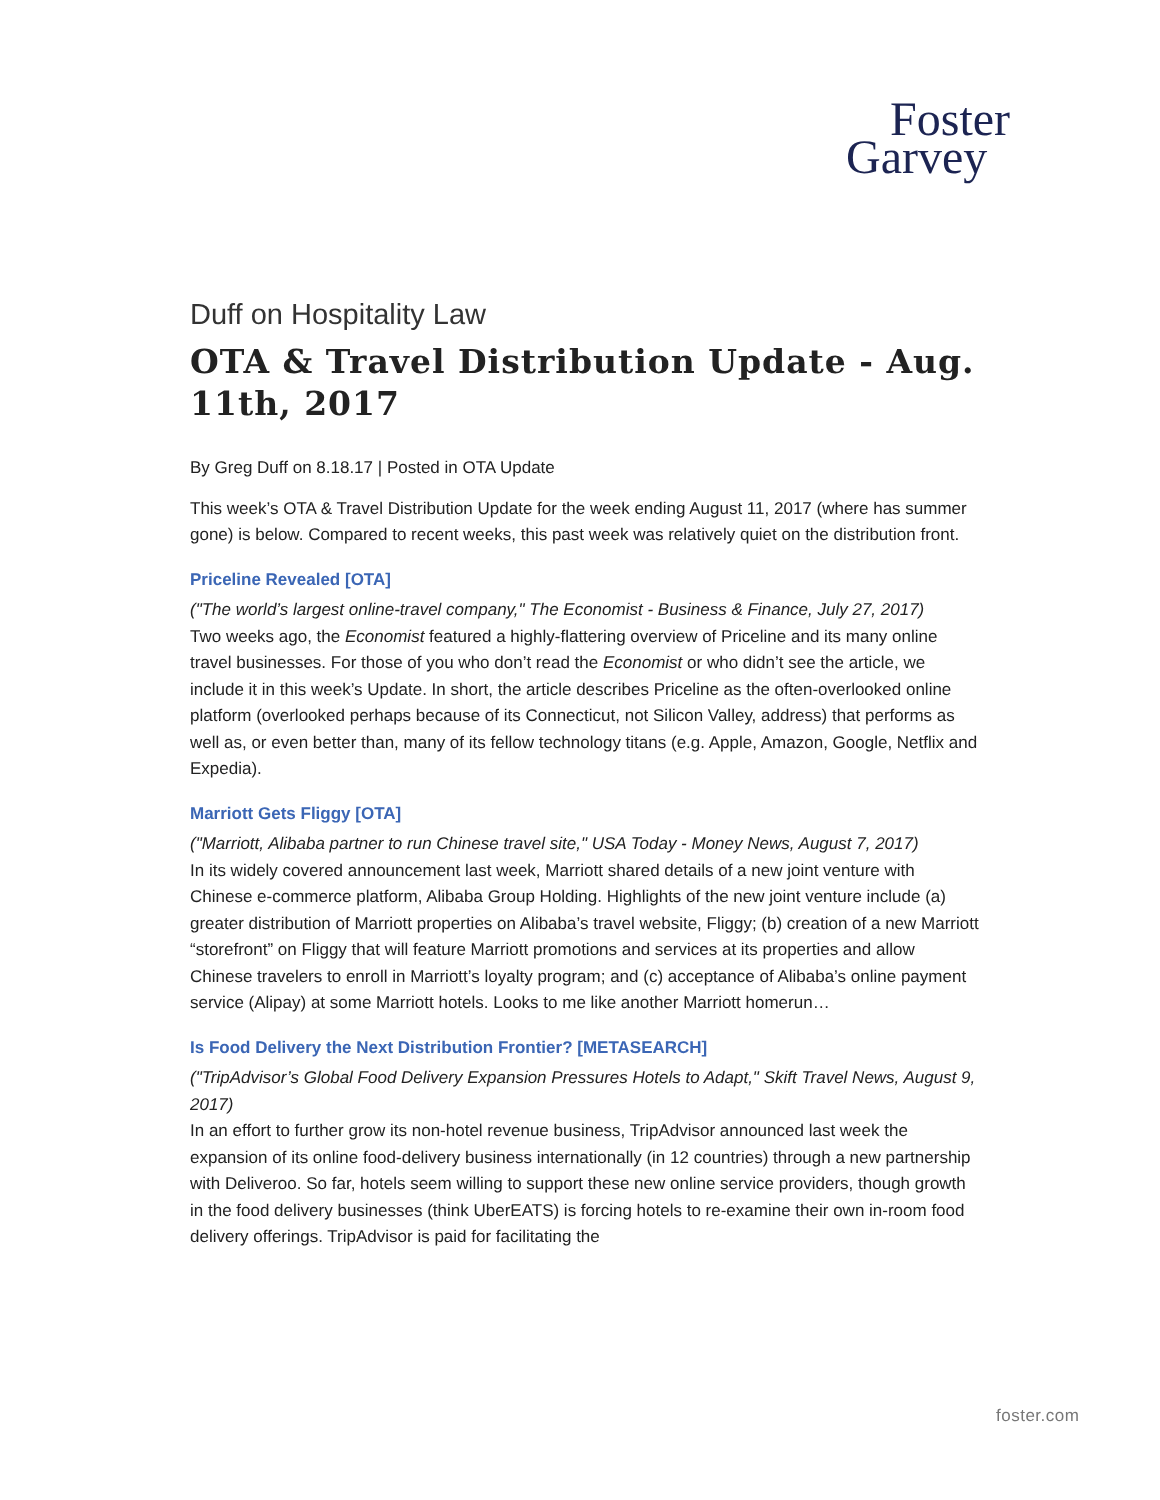Foster
Garvey
Duff on Hospitality Law
OTA & Travel Distribution Update - Aug. 11th, 2017
By Greg Duff on 8.18.17 | Posted in OTA Update
This week’s OTA & Travel Distribution Update for the week ending August 11, 2017 (where has summer gone) is below. Compared to recent weeks, this past week was relatively quiet on the distribution front.
Priceline Revealed [OTA]
("The world’s largest online-travel company," The Economist - Business & Finance, July 27, 2017)
Two weeks ago, the Economist featured a highly-flattering overview of Priceline and its many online travel businesses. For those of you who don’t read the Economist or who didn’t see the article, we include it in this week’s Update. In short, the article describes Priceline as the often-overlooked online platform (overlooked perhaps because of its Connecticut, not Silicon Valley, address) that performs as well as, or even better than, many of its fellow technology titans (e.g. Apple, Amazon, Google, Netflix and Expedia).
Marriott Gets Fliggy [OTA]
("Marriott, Alibaba partner to run Chinese travel site," USA Today - Money News, August 7, 2017)
In its widely covered announcement last week, Marriott shared details of a new joint venture with Chinese e-commerce platform, Alibaba Group Holding. Highlights of the new joint venture include (a) greater distribution of Marriott properties on Alibaba’s travel website, Fliggy; (b) creation of a new Marriott “storefront” on Fliggy that will feature Marriott promotions and services at its properties and allow Chinese travelers to enroll in Marriott’s loyalty program; and (c) acceptance of Alibaba’s online payment service (Alipay) at some Marriott hotels. Looks to me like another Marriott homerun…
Is Food Delivery the Next Distribution Frontier? [METASEARCH]
("TripAdvisor’s Global Food Delivery Expansion Pressures Hotels to Adapt," Skift Travel News, August 9, 2017)
In an effort to further grow its non-hotel revenue business, TripAdvisor announced last week the expansion of its online food-delivery business internationally (in 12 countries) through a new partnership with Deliveroo. So far, hotels seem willing to support these new online service providers, though growth in the food delivery businesses (think UberEATS) is forcing hotels to re-examine their own in-room food delivery offerings. TripAdvisor is paid for facilitating the
foster.com